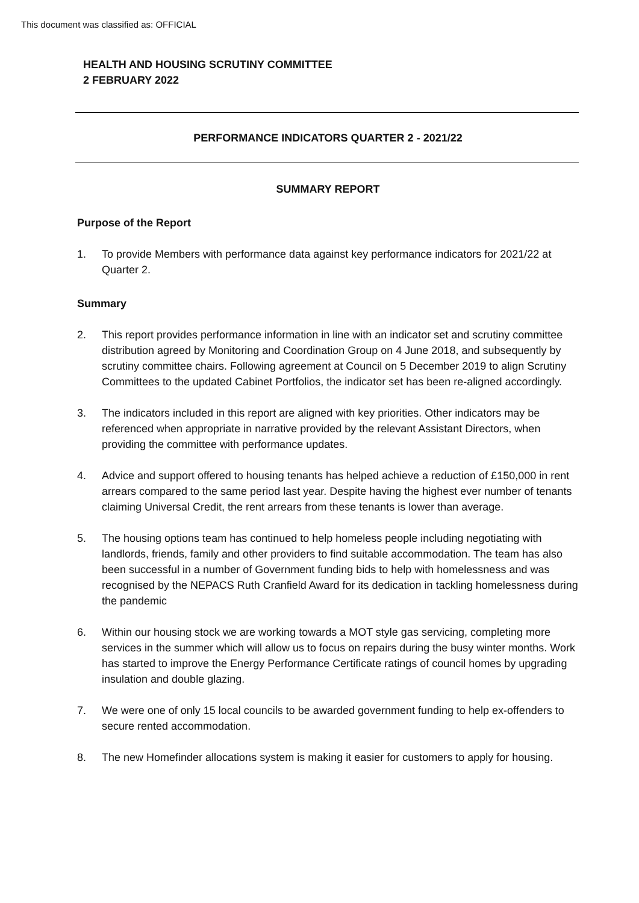This document was classified as: OFFICIAL
HEALTH AND HOUSING SCRUTINY COMMITTEE
2 FEBRUARY 2022
PERFORMANCE INDICATORS QUARTER 2 - 2021/22
SUMMARY REPORT
Purpose of the Report
1. To provide Members with performance data against key performance indicators for 2021/22 at Quarter 2.
Summary
2. This report provides performance information in line with an indicator set and scrutiny committee distribution agreed by Monitoring and Coordination Group on 4 June 2018, and subsequently by scrutiny committee chairs. Following agreement at Council on 5 December 2019 to align Scrutiny Committees to the updated Cabinet Portfolios, the indicator set has been re-aligned accordingly.
3. The indicators included in this report are aligned with key priorities. Other indicators may be referenced when appropriate in narrative provided by the relevant Assistant Directors, when providing the committee with performance updates.
4. Advice and support offered to housing tenants has helped achieve a reduction of £150,000 in rent arrears compared to the same period last year. Despite having the highest ever number of tenants claiming Universal Credit, the rent arrears from these tenants is lower than average.
5. The housing options team has continued to help homeless people including negotiating with landlords, friends, family and other providers to find suitable accommodation. The team has also been successful in a number of Government funding bids to help with homelessness and was recognised by the NEPACS Ruth Cranfield Award for its dedication in tackling homelessness during the pandemic
6. Within our housing stock we are working towards a MOT style gas servicing, completing more services in the summer which will allow us to focus on repairs during the busy winter months. Work has started to improve the Energy Performance Certificate ratings of council homes by upgrading insulation and double glazing.
7. We were one of only 15 local councils to be awarded government funding to help ex-offenders to secure rented accommodation.
8. The new Homefinder allocations system is making it easier for customers to apply for housing.